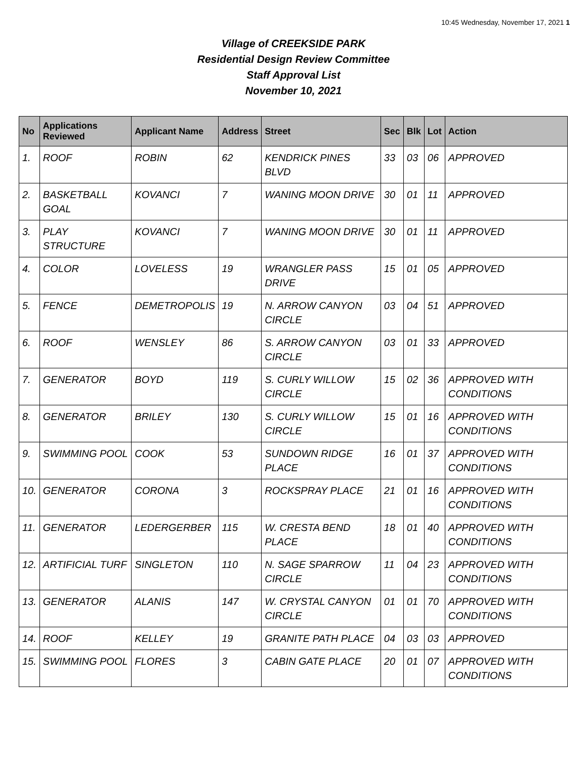10:45 Wednesday, November 17, 2021 1
Village of CREEKSIDE PARK
Residential Design Review Committee
Staff Approval List
November 10, 2021
| No | Applications Reviewed | Applicant Name | Address | Street | Sec | Blk | Lot | Action |
| --- | --- | --- | --- | --- | --- | --- | --- | --- |
| 1. | ROOF | ROBIN | 62 | KENDRICK PINES BLVD | 33 | 03 | 06 | APPROVED |
| 2. | BASKETBALL GOAL | KOVANCI | 7 | WANING MOON DRIVE | 30 | 01 | 11 | APPROVED |
| 3. | PLAY STRUCTURE | KOVANCI | 7 | WANING MOON DRIVE | 30 | 01 | 11 | APPROVED |
| 4. | COLOR | LOVELESS | 19 | WRANGLER PASS DRIVE | 15 | 01 | 05 | APPROVED |
| 5. | FENCE | DEMETROPOLIS | 19 | N. ARROW CANYON CIRCLE | 03 | 04 | 51 | APPROVED |
| 6. | ROOF | WENSLEY | 86 | S. ARROW CANYON CIRCLE | 03 | 01 | 33 | APPROVED |
| 7. | GENERATOR | BOYD | 119 | S. CURLY WILLOW CIRCLE | 15 | 02 | 36 | APPROVED WITH CONDITIONS |
| 8. | GENERATOR | BRILEY | 130 | S. CURLY WILLOW CIRCLE | 15 | 01 | 16 | APPROVED WITH CONDITIONS |
| 9. | SWIMMING POOL | COOK | 53 | SUNDOWN RIDGE PLACE | 16 | 01 | 37 | APPROVED WITH CONDITIONS |
| 10. | GENERATOR | CORONA | 3 | ROCKSPRAY PLACE | 21 | 01 | 16 | APPROVED WITH CONDITIONS |
| 11. | GENERATOR | LEDERGERBER | 115 | W. CRESTA BEND PLACE | 18 | 01 | 40 | APPROVED WITH CONDITIONS |
| 12. | ARTIFICIAL TURF | SINGLETON | 110 | N. SAGE SPARROW CIRCLE | 11 | 04 | 23 | APPROVED WITH CONDITIONS |
| 13. | GENERATOR | ALANIS | 147 | W. CRYSTAL CANYON CIRCLE | 01 | 01 | 70 | APPROVED WITH CONDITIONS |
| 14. | ROOF | KELLEY | 19 | GRANITE PATH PLACE | 04 | 03 | 03 | APPROVED |
| 15. | SWIMMING POOL | FLORES | 3 | CABIN GATE PLACE | 20 | 01 | 07 | APPROVED WITH CONDITIONS |